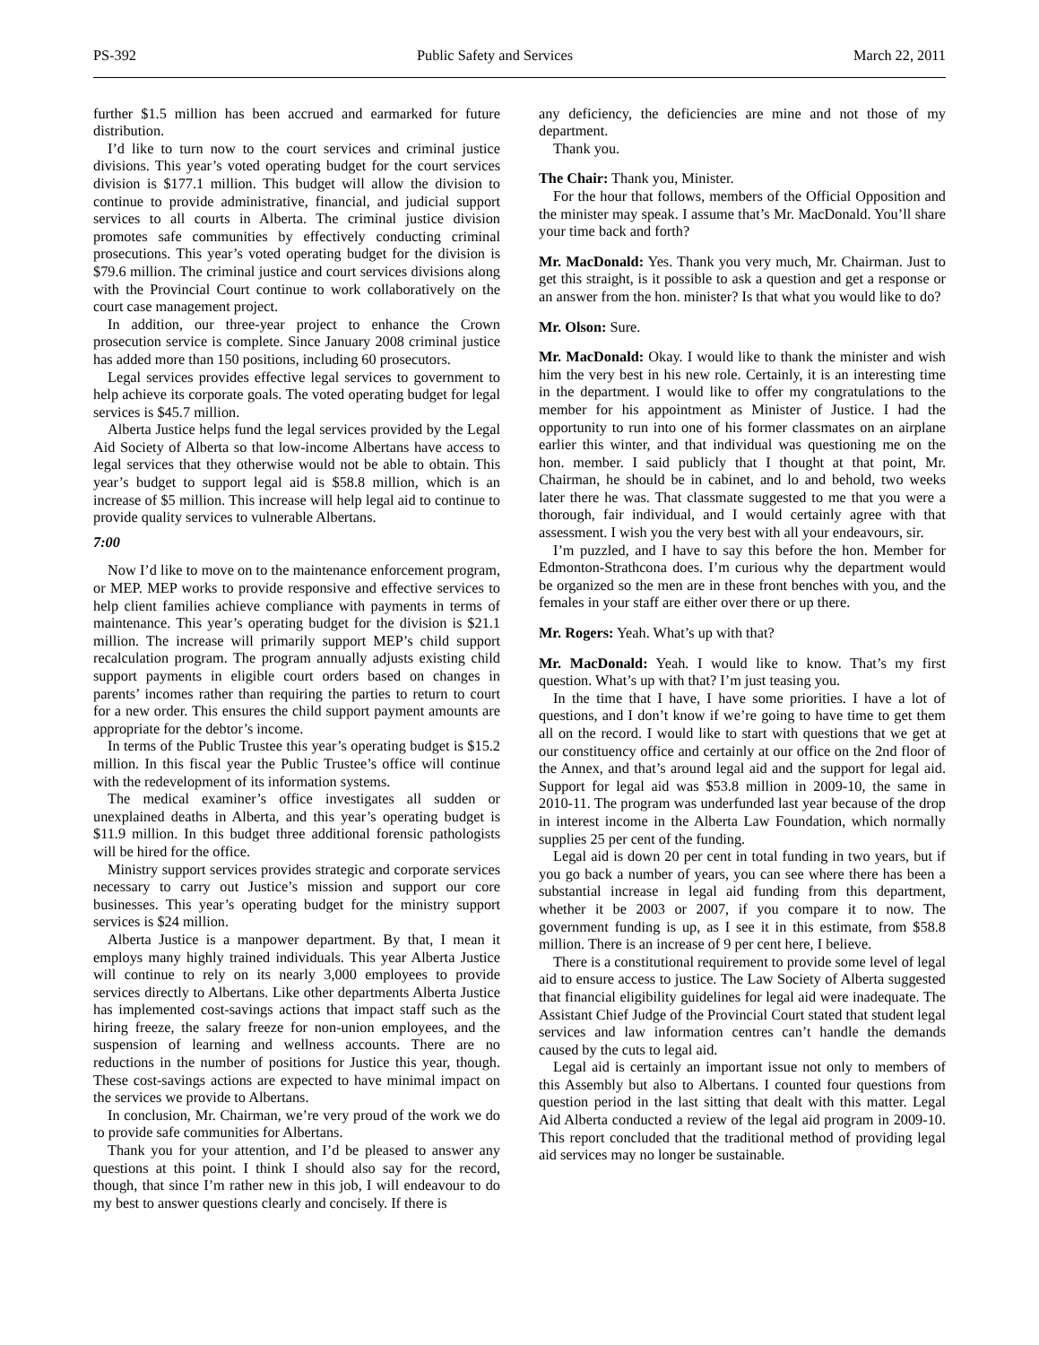PS-392 Public Safety and Services March 22, 2011
further $1.5 million has been accrued and earmarked for future distribution.
I’d like to turn now to the court services and criminal justice divisions. This year’s voted operating budget for the court services division is $177.1 million. This budget will allow the division to continue to provide administrative, financial, and judicial support services to all courts in Alberta. The criminal justice division promotes safe communities by effectively conducting criminal prosecutions. This year’s voted operating budget for the division is $79.6 million. The criminal justice and court services divisions along with the Provincial Court continue to work collaboratively on the court case management project.
In addition, our three-year project to enhance the Crown prosecution service is complete. Since January 2008 criminal justice has added more than 150 positions, including 60 prosecutors.
Legal services provides effective legal services to government to help achieve its corporate goals. The voted operating budget for legal services is $45.7 million.
Alberta Justice helps fund the legal services provided by the Legal Aid Society of Alberta so that low-income Albertans have access to legal services that they otherwise would not be able to obtain. This year’s budget to support legal aid is $58.8 million, which is an increase of $5 million. This increase will help legal aid to continue to provide quality services to vulnerable Albertans.
7:00
Now I’d like to move on to the maintenance enforcement program, or MEP. MEP works to provide responsive and effective services to help client families achieve compliance with payments in terms of maintenance. This year’s operating budget for the division is $21.1 million. The increase will primarily support MEP’s child support recalculation program. The program annually adjusts existing child support payments in eligible court orders based on changes in parents’ incomes rather than requiring the parties to return to court for a new order. This ensures the child support payment amounts are appropriate for the debtor’s income.
In terms of the Public Trustee this year’s operating budget is $15.2 million. In this fiscal year the Public Trustee’s office will continue with the redevelopment of its information systems.
The medical examiner’s office investigates all sudden or unexplained deaths in Alberta, and this year’s operating budget is $11.9 million. In this budget three additional forensic pathologists will be hired for the office.
Ministry support services provides strategic and corporate services necessary to carry out Justice’s mission and support our core businesses. This year’s operating budget for the ministry support services is $24 million.
Alberta Justice is a manpower department. By that, I mean it employs many highly trained individuals. This year Alberta Justice will continue to rely on its nearly 3,000 employees to provide services directly to Albertans. Like other departments Alberta Justice has implemented cost-savings actions that impact staff such as the hiring freeze, the salary freeze for non-union employees, and the suspension of learning and wellness accounts. There are no reductions in the number of positions for Justice this year, though. These cost-savings actions are expected to have minimal impact on the services we provide to Albertans.
In conclusion, Mr. Chairman, we’re very proud of the work we do to provide safe communities for Albertans.
Thank you for your attention, and I’d be pleased to answer any questions at this point. I think I should also say for the record, though, that since I’m rather new in this job, I will endeavour to do my best to answer questions clearly and concisely. If there is
any deficiency, the deficiencies are mine and not those of my department.
Thank you.
The Chair: Thank you, Minister.
For the hour that follows, members of the Official Opposition and the minister may speak. I assume that’s Mr. MacDonald. You’ll share your time back and forth?
Mr. MacDonald: Yes. Thank you very much, Mr. Chairman. Just to get this straight, is it possible to ask a question and get a response or an answer from the hon. minister? Is that what you would like to do?
Mr. Olson: Sure.
Mr. MacDonald: Okay. I would like to thank the minister and wish him the very best in his new role. Certainly, it is an interesting time in the department. I would like to offer my congratulations to the member for his appointment as Minister of Justice. I had the opportunity to run into one of his former classmates on an airplane earlier this winter, and that individual was questioning me on the hon. member. I said publicly that I thought at that point, Mr. Chairman, he should be in cabinet, and lo and behold, two weeks later there he was. That classmate suggested to me that you were a thorough, fair individual, and I would certainly agree with that assessment. I wish you the very best with all your endeavours, sir.
I’m puzzled, and I have to say this before the hon. Member for Edmonton-Strathcona does. I’m curious why the department would be organized so the men are in these front benches with you, and the females in your staff are either over there or up there.
Mr. Rogers: Yeah. What’s up with that?
Mr. MacDonald: Yeah. I would like to know. That’s my first question. What’s up with that? I’m just teasing you.
In the time that I have, I have some priorities. I have a lot of questions, and I don’t know if we’re going to have time to get them all on the record. I would like to start with questions that we get at our constituency office and certainly at our office on the 2nd floor of the Annex, and that’s around legal aid and the support for legal aid. Support for legal aid was $53.8 million in 2009-10, the same in 2010-11. The program was underfunded last year because of the drop in interest income in the Alberta Law Foundation, which normally supplies 25 per cent of the funding.
Legal aid is down 20 per cent in total funding in two years, but if you go back a number of years, you can see where there has been a substantial increase in legal aid funding from this department, whether it be 2003 or 2007, if you compare it to now. The government funding is up, as I see it in this estimate, from $58.8 million. There is an increase of 9 per cent here, I believe.
There is a constitutional requirement to provide some level of legal aid to ensure access to justice. The Law Society of Alberta suggested that financial eligibility guidelines for legal aid were inadequate. The Assistant Chief Judge of the Provincial Court stated that student legal services and law information centres can’t handle the demands caused by the cuts to legal aid.
Legal aid is certainly an important issue not only to members of this Assembly but also to Albertans. I counted four questions from question period in the last sitting that dealt with this matter. Legal Aid Alberta conducted a review of the legal aid program in 2009-10. This report concluded that the traditional method of providing legal aid services may no longer be sustainable.